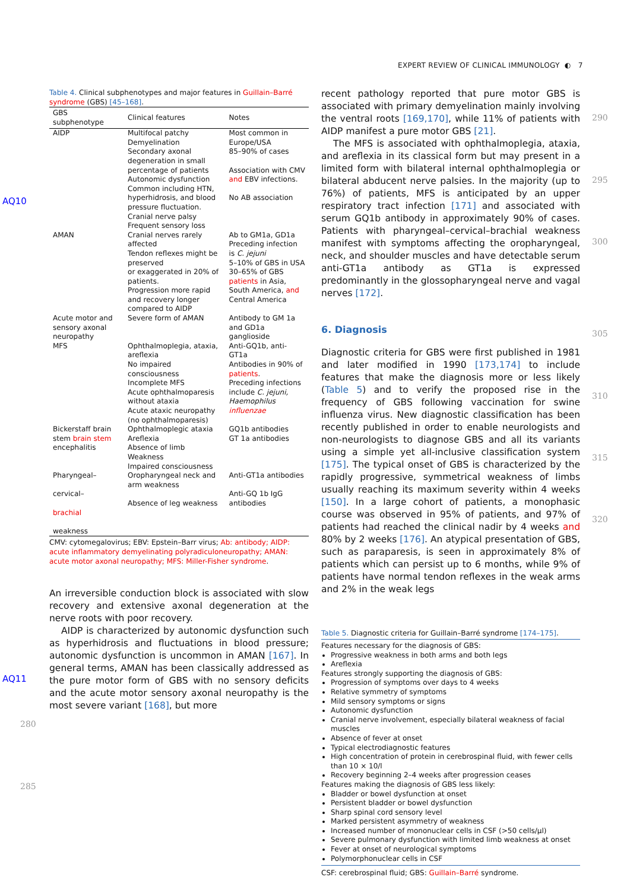EXPERT REVIEW OF CLINICAL IMMUNOLOGY ◐ 7
AQ10
AQ11
Table 4. Clinical subphenotypes and major features in Guillain–Barré syndrome (GBS) [45–168].
| GBS subphenotype | Clinical features | Notes |
| --- | --- | --- |
| AIDP | Multifocal patchy Demyelination Secondary axonal degeneration in small percentage of patients Autonomic dysfunction Common including HTN, hyperhidrosis, and blood pressure fluctuation. Cranial nerve palsy Frequent sensory loss | Most common in Europe/USA 85–90% of cases Association with CMV and EBV infections. No AB association |
| AMAN | Cranial nerves rarely affected Tendon reflexes might be preserved or exaggerated in 20% of patients. Progression more rapid and recovery longer compared to AIDP | Ab to GM1a, GD1a Preceding infection is C. jejuni 5–10% of GBS in USA 30–65% of GBS patients in Asia, South America, and Central America |
| Acute motor and sensory axonal neuropathy | Severe form of AMAN | Antibody to GM 1a and GD1a ganglioside |
| MFS | Ophthalmoplegia, ataxia, areflexia No impaired consciousness Incomplete MFS Acute ophthalmoparesis without ataxia Acute ataxic neuropathy (no ophthalmoparesis) | Anti-GQ1b, anti-GT1a Antibodies in 90% of patients . Preceding infections include C. jejuni, Haemophilus influenzae |
| Bickerstaff brain stem brain stem encephalitis | Ophthalmoplegic ataxia Areflexia Absence of limb Weakness Impaired consciousness | GQ1b antibodies GT 1a antibodies |
| Pharyngeal– cervical– brachial weakness | Oropharyngeal neck and arm weakness Absence of leg weakness | Anti-GT1a antibodies Anti-GQ 1b IgG antibodies |
CMV: cytomegalovirus; EBV: Epstein–Barr virus; Ab: antibody; AIDP: acute inflammatory demyelinating polyradiculoneuropathy; AMAN: acute motor axonal neuropathy; MFS: Miller-Fisher syndrome.
An irreversible conduction block is associated with slow recovery and extensive axonal degeneration at the nerve roots with poor recovery.
AIDP is characterized by autonomic dysfunction such as hyperhidrosis and fluctuations in blood pressure; autonomic dysfunction is uncommon in AMAN [167]. In general terms, AMAN has been classically addressed as the pure motor form of GBS with no sensory deficits and the acute motor sensory axonal neuropathy is the most severe variant [168], but more
recent pathology reported that pure motor GBS is associated with primary demyelination mainly involving the ventral roots [169,170], while 11% of patients with AIDP manifest a pure motor GBS [21].
The MFS is associated with ophthalmoplegia, ataxia, and areflexia in its classical form but may present in a limited form with bilateral internal ophthalmoplegia or bilateral abducent nerve palsies. In the majority (up to 76%) of patients, MFS is anticipated by an upper respiratory tract infection [171] and associated with serum GQ1b antibody in approximately 90% of cases. Patients with pharyngeal–cervical–brachial weakness manifest with symptoms affecting the oropharyngeal, neck, and shoulder muscles and have detectable serum anti-GT1a antibody as GT1a is expressed predominantly in the glossopharyngeal nerve and vagal nerves [172].
6. Diagnosis
Diagnostic criteria for GBS were first published in 1981 and later modified in 1990 [173,174] to include features that make the diagnosis more or less likely (Table 5) and to verify the proposed rise in the frequency of GBS following vaccination for swine influenza virus. New diagnostic classification has been recently published in order to enable neurologists and non-neurologists to diagnose GBS and all its variants using a simple yet all-inclusive classification system [175]. The typical onset of GBS is characterized by the rapidly progressive, symmetrical weakness of limbs usually reaching its maximum severity within 4 weeks [150]. In a large cohort of patients, a monophasic course was observed in 95% of patients, and 97% of patients had reached the clinical nadir by 4 weeks and 80% by 2 weeks [176]. An atypical presentation of GBS, such as paraparesis, is seen in approximately 8% of patients which can persist up to 6 months, while 9% of patients have normal tendon reflexes in the weak arms and 2% in the weak legs
Table 5. Diagnostic criteria for Guillain–Barré syndrome [174–175].
Features necessary for the diagnosis of GBS:
Progressive weakness in both arms and both legs
Areflexia
Features strongly supporting the diagnosis of GBS:
Progression of symptoms over days to 4 weeks
Relative symmetry of symptoms
Mild sensory symptoms or signs
Autonomic dysfunction
Cranial nerve involvement, especially bilateral weakness of facial muscles
Absence of fever at onset
Typical electrodiagnostic features
High concentration of protein in cerebrospinal fluid, with fewer cells than 10 × 10/l
Recovery beginning 2–4 weeks after progression ceases
Features making the diagnosis of GBS less likely:
Bladder or bowel dysfunction at onset
Persistent bladder or bowel dysfunction
Sharp spinal cord sensory level
Marked persistent asymmetry of weakness
Increased number of mononuclear cells in CSF (>50 cells/µl)
Severe pulmonary dysfunction with limited limb weakness at onset
Fever at onset of neurological symptoms
Polymorphonuclear cells in CSF
CSF: cerebrospinal fluid; GBS: Guillain–Barré syndrome.
280
285
290
295
300
305
310
315
320